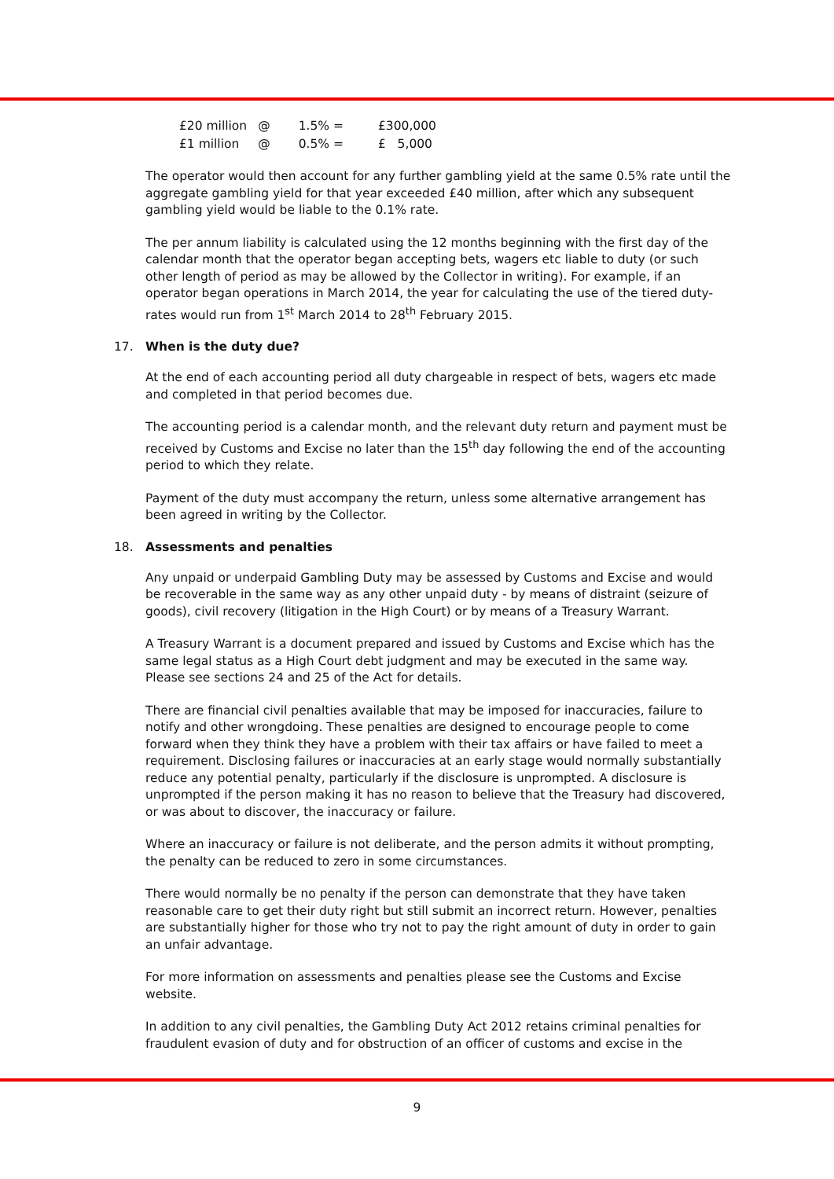| £20 million | @ | 1.5% = | £300,000 |
| £1 million | @ | 0.5% = | £ 5,000 |
The operator would then account for any further gambling yield at the same 0.5% rate until the aggregate gambling yield for that year exceeded £40 million, after which any subsequent gambling yield would be liable to the 0.1% rate.
The per annum liability is calculated using the 12 months beginning with the first day of the calendar month that the operator began accepting bets, wagers etc liable to duty (or such other length of period as may be allowed by the Collector in writing). For example, if an operator began operations in March 2014, the year for calculating the use of the tiered duty-rates would run from 1<sup>st</sup> March 2014 to 28<sup>th</sup> February 2015.
17. When is the duty due?
At the end of each accounting period all duty chargeable in respect of bets, wagers etc made and completed in that period becomes due.
The accounting period is a calendar month, and the relevant duty return and payment must be received by Customs and Excise no later than the 15<sup>th</sup> day following the end of the accounting period to which they relate.
Payment of the duty must accompany the return, unless some alternative arrangement has been agreed in writing by the Collector.
18. Assessments and penalties
Any unpaid or underpaid Gambling Duty may be assessed by Customs and Excise and would be recoverable in the same way as any other unpaid duty - by means of distraint (seizure of goods), civil recovery (litigation in the High Court) or by means of a Treasury Warrant.
A Treasury Warrant is a document prepared and issued by Customs and Excise which has the same legal status as a High Court debt judgment and may be executed in the same way. Please see sections 24 and 25 of the Act for details.
There are financial civil penalties available that may be imposed for inaccuracies, failure to notify and other wrongdoing. These penalties are designed to encourage people to come forward when they think they have a problem with their tax affairs or have failed to meet a requirement. Disclosing failures or inaccuracies at an early stage would normally substantially reduce any potential penalty, particularly if the disclosure is unprompted. A disclosure is unprompted if the person making it has no reason to believe that the Treasury had discovered, or was about to discover, the inaccuracy or failure.
Where an inaccuracy or failure is not deliberate, and the person admits it without prompting, the penalty can be reduced to zero in some circumstances.
There would normally be no penalty if the person can demonstrate that they have taken reasonable care to get their duty right but still submit an incorrect return. However, penalties are substantially higher for those who try not to pay the right amount of duty in order to gain an unfair advantage.
For more information on assessments and penalties please see the Customs and Excise website.
In addition to any civil penalties, the Gambling Duty Act 2012 retains criminal penalties for fraudulent evasion of duty and for obstruction of an officer of customs and excise in the
9